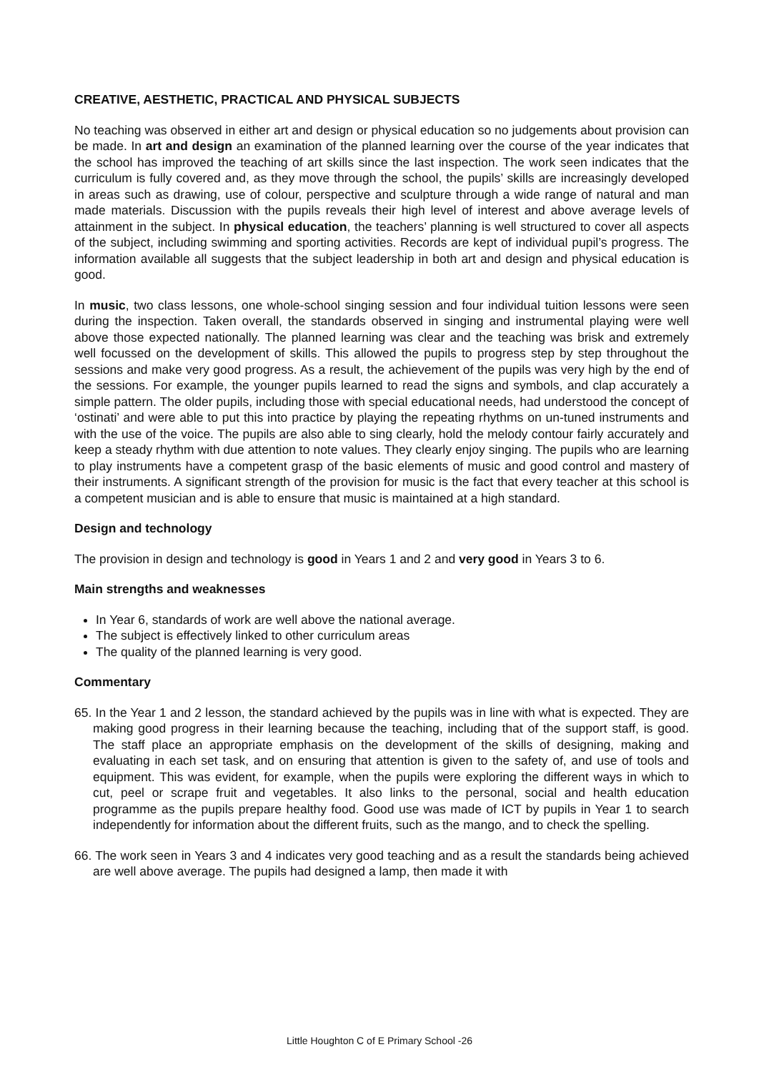CREATIVE, AESTHETIC, PRACTICAL AND PHYSICAL SUBJECTS
No teaching was observed in either art and design or physical education so no judgements about provision can be made. In art and design an examination of the planned learning over the course of the year indicates that the school has improved the teaching of art skills since the last inspection. The work seen indicates that the curriculum is fully covered and, as they move through the school, the pupils’ skills are increasingly developed in areas such as drawing, use of colour, perspective and sculpture through a wide range of natural and man made materials. Discussion with the pupils reveals their high level of interest and above average levels of attainment in the subject. In physical education, the teachers’ planning is well structured to cover all aspects of the subject, including swimming and sporting activities. Records are kept of individual pupil’s progress. The information available all suggests that the subject leadership in both art and design and physical education is good.
In music, two class lessons, one whole-school singing session and four individual tuition lessons were seen during the inspection. Taken overall, the standards observed in singing and instrumental playing were well above those expected nationally. The planned learning was clear and the teaching was brisk and extremely well focussed on the development of skills. This allowed the pupils to progress step by step throughout the sessions and make very good progress. As a result, the achievement of the pupils was very high by the end of the sessions. For example, the younger pupils learned to read the signs and symbols, and clap accurately a simple pattern. The older pupils, including those with special educational needs, had understood the concept of ‘ostinati’ and were able to put this into practice by playing the repeating rhythms on un-tuned instruments and with the use of the voice. The pupils are also able to sing clearly, hold the melody contour fairly accurately and keep a steady rhythm with due attention to note values. They clearly enjoy singing. The pupils who are learning to play instruments have a competent grasp of the basic elements of music and good control and mastery of their instruments. A significant strength of the provision for music is the fact that every teacher at this school is a competent musician and is able to ensure that music is maintained at a high standard.
Design and technology
The provision in design and technology is good in Years 1 and 2 and very good in Years 3 to 6.
Main strengths and weaknesses
In Year 6, standards of work are well above the national average.
The subject is effectively linked to other curriculum areas
The quality of the planned learning is very good.
Commentary
65. In the Year 1 and 2 lesson, the standard achieved by the pupils was in line with what is expected. They are making good progress in their learning because the teaching, including that of the support staff, is good. The staff place an appropriate emphasis on the development of the skills of designing, making and evaluating in each set task, and on ensuring that attention is given to the safety of, and use of tools and equipment. This was evident, for example, when the pupils were exploring the different ways in which to cut, peel or scrape fruit and vegetables. It also links to the personal, social and health education programme as the pupils prepare healthy food. Good use was made of ICT by pupils in Year 1 to search independently for information about the different fruits, such as the mango, and to check the spelling.
66. The work seen in Years 3 and 4 indicates very good teaching and as a result the standards being achieved are well above average. The pupils had designed a lamp, then made it with
Little Houghton C of E Primary School -26